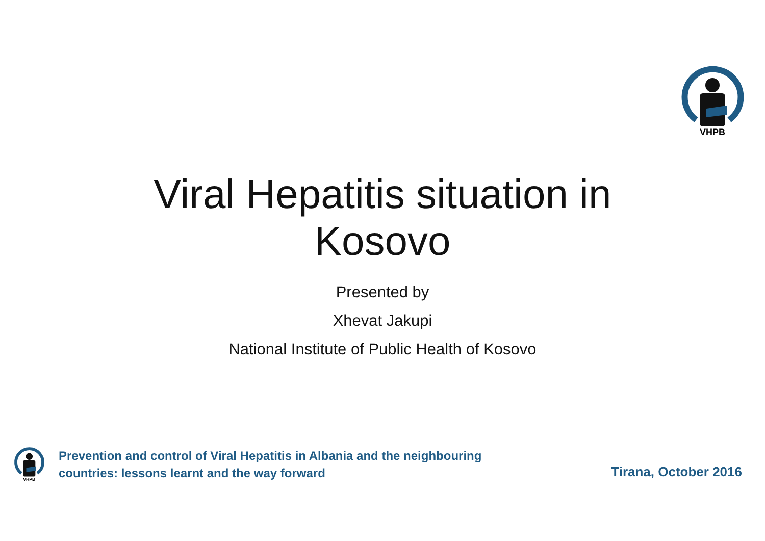VHPB
Viral Hepatitis situation in
Kosovo
Presented by
Xhevat Jakupi
National Institute of Public Health of Kosovo
VHPB
Prevention and control of Viral Hepatitis in Albania and the neighbouring
countries: lessons learnt and the way forward
Tirana, October 2016